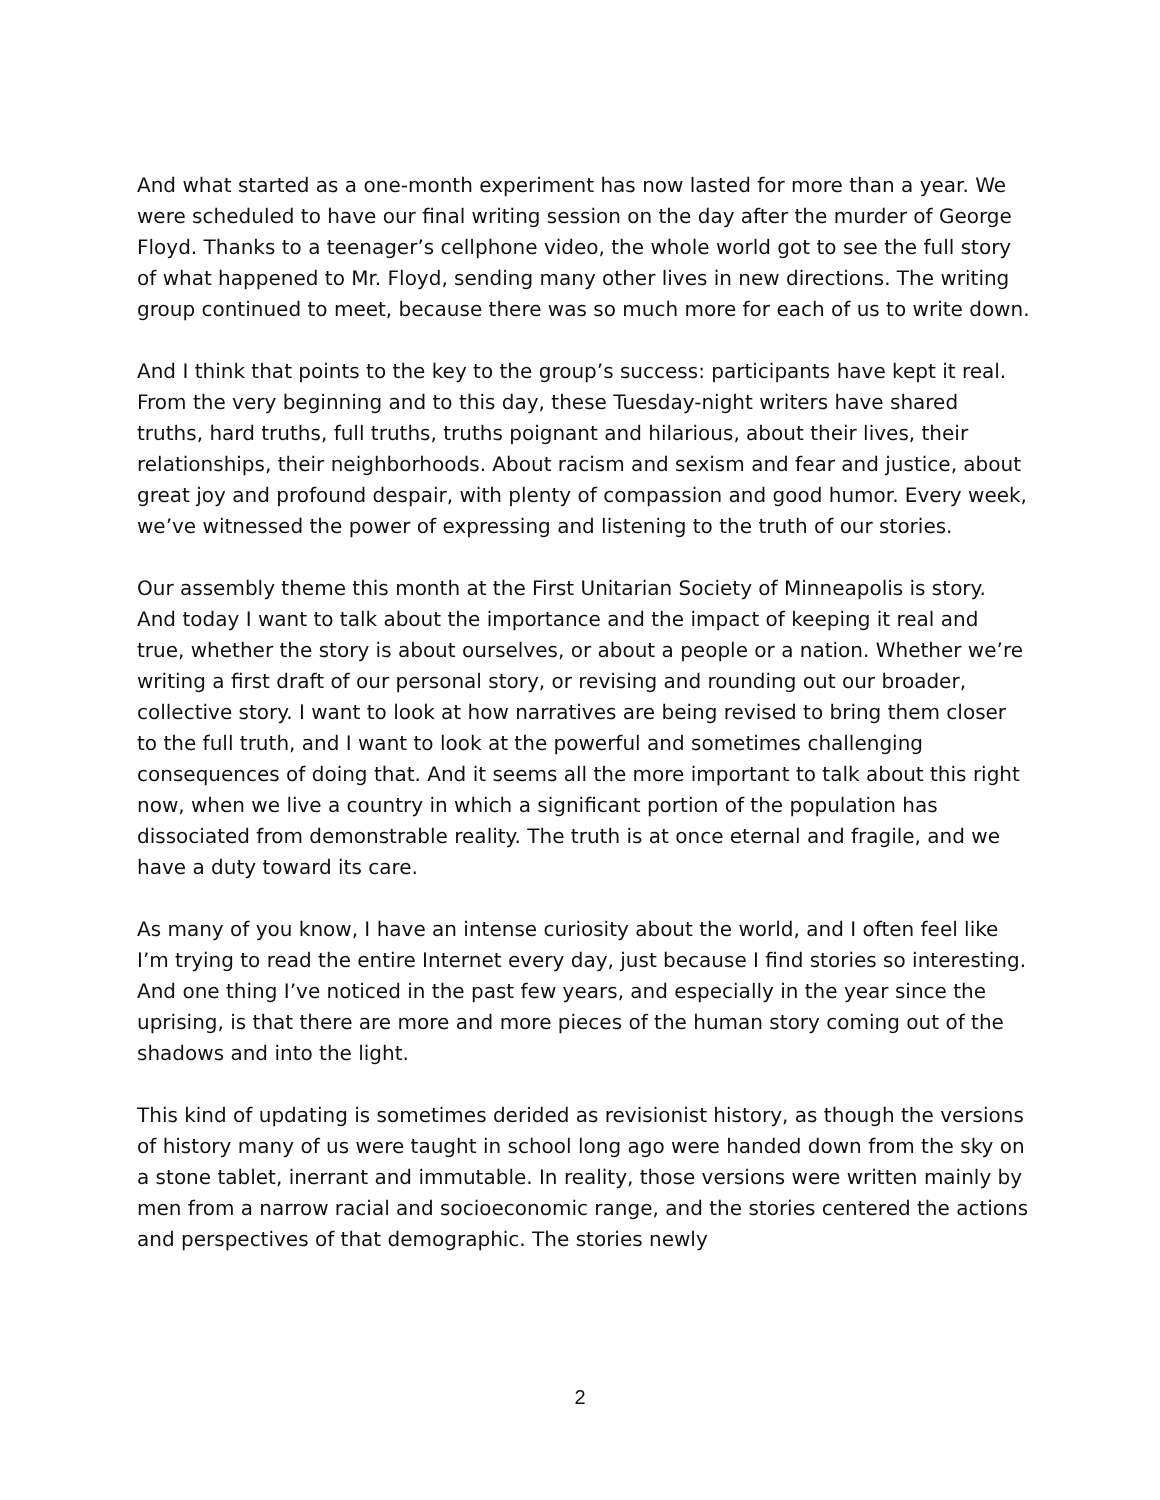And what started as a one-month experiment has now lasted for more than a year. We were scheduled to have our final writing session on the day after the murder of George Floyd. Thanks to a teenager’s cellphone video, the whole world got to see the full story of what happened to Mr. Floyd, sending many other lives in new directions. The writing group continued to meet, because there was so much more for each of us to write down.
And I think that points to the key to the group’s success: participants have kept it real. From the very beginning and to this day, these Tuesday-night writers have shared truths, hard truths, full truths, truths poignant and hilarious, about their lives, their relationships, their neighborhoods. About racism and sexism and fear and justice, about great joy and profound despair, with plenty of compassion and good humor. Every week, we’ve witnessed the power of expressing and listening to the truth of our stories.
Our assembly theme this month at the First Unitarian Society of Minneapolis is story. And today I want to talk about the importance and the impact of keeping it real and true, whether the story is about ourselves, or about a people or a nation. Whether we’re writing a first draft of our personal story, or revising and rounding out our broader, collective story. I want to look at how narratives are being revised to bring them closer to the full truth, and I want to look at the powerful and sometimes challenging consequences of doing that. And it seems all the more important to talk about this right now, when we live a country in which a significant portion of the population has dissociated from demonstrable reality. The truth is at once eternal and fragile, and we have a duty toward its care.
As many of you know, I have an intense curiosity about the world, and I often feel like I’m trying to read the entire Internet every day, just because I find stories so interesting. And one thing I’ve noticed in the past few years, and especially in the year since the uprising, is that there are more and more pieces of the human story coming out of the shadows and into the light.
This kind of updating is sometimes derided as revisionist history, as though the versions of history many of us were taught in school long ago were handed down from the sky on a stone tablet, inerrant and immutable. In reality, those versions were written mainly by men from a narrow racial and socioeconomic range, and the stories centered the actions and perspectives of that demographic. The stories newly
2